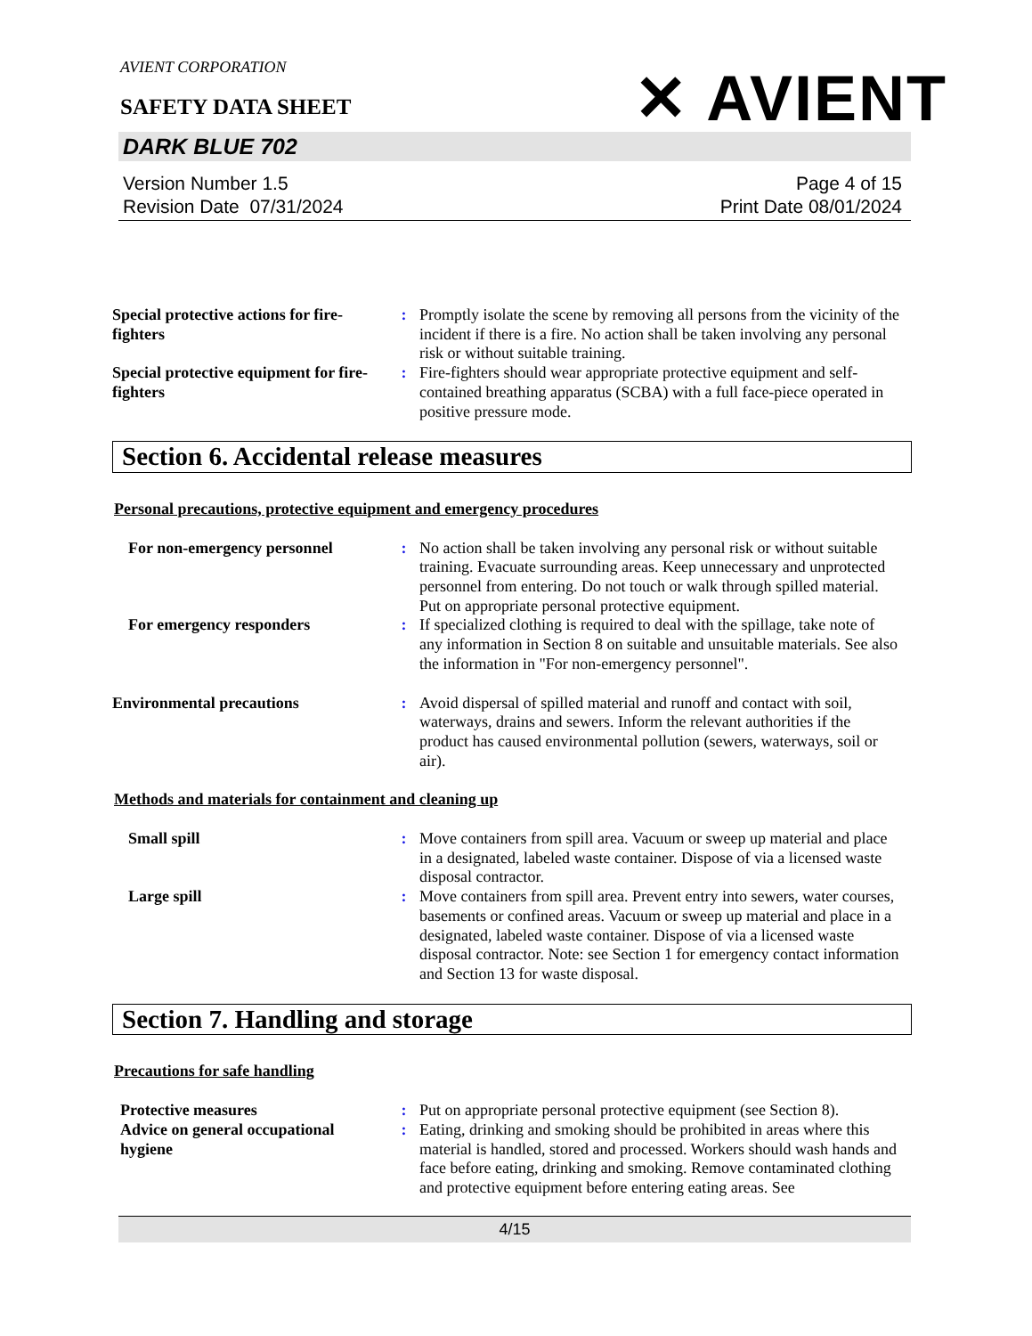✕ AVIENT
AVIENT CORPORATION
SAFETY DATA SHEET
DARK BLUE 702
Version Number 1.5
Revision Date 07/31/2024
Page 4 of 15
Print Date 08/01/2024
Special protective actions for fire-fighters
: Promptly isolate the scene by removing all persons from the vicinity of the incident if there is a fire. No action shall be taken involving any personal risk or without suitable training.
Special protective equipment for fire-fighters
: Fire-fighters should wear appropriate protective equipment and self-contained breathing apparatus (SCBA) with a full face-piece operated in positive pressure mode.
Section 6. Accidental release measures
Personal precautions, protective equipment and emergency procedures
For non-emergency personnel : No action shall be taken involving any personal risk or without suitable training. Evacuate surrounding areas. Keep unnecessary and unprotected personnel from entering. Do not touch or walk through spilled material. Put on appropriate personal protective equipment.
For emergency responders : If specialized clothing is required to deal with the spillage, take note of any information in Section 8 on suitable and unsuitable materials. See also the information in "For non-emergency personnel".
Environmental precautions : Avoid dispersal of spilled material and runoff and contact with soil, waterways, drains and sewers. Inform the relevant authorities if the product has caused environmental pollution (sewers, waterways, soil or air).
Methods and materials for containment and cleaning up
Small spill : Move containers from spill area. Vacuum or sweep up material and place in a designated, labeled waste container. Dispose of via a licensed waste disposal contractor.
Large spill : Move containers from spill area. Prevent entry into sewers, water courses, basements or confined areas. Vacuum or sweep up material and place in a designated, labeled waste container. Dispose of via a licensed waste disposal contractor. Note: see Section 1 for emergency contact information and Section 13 for waste disposal.
Section 7. Handling and storage
Precautions for safe handling
Protective measures : Put on appropriate personal protective equipment (see Section 8).
Advice on general occupational hygiene
: Eating, drinking and smoking should be prohibited in areas where this material is handled, stored and processed. Workers should wash hands and face before eating, drinking and smoking. Remove contaminated clothing and protective equipment before entering eating areas. See
4/15